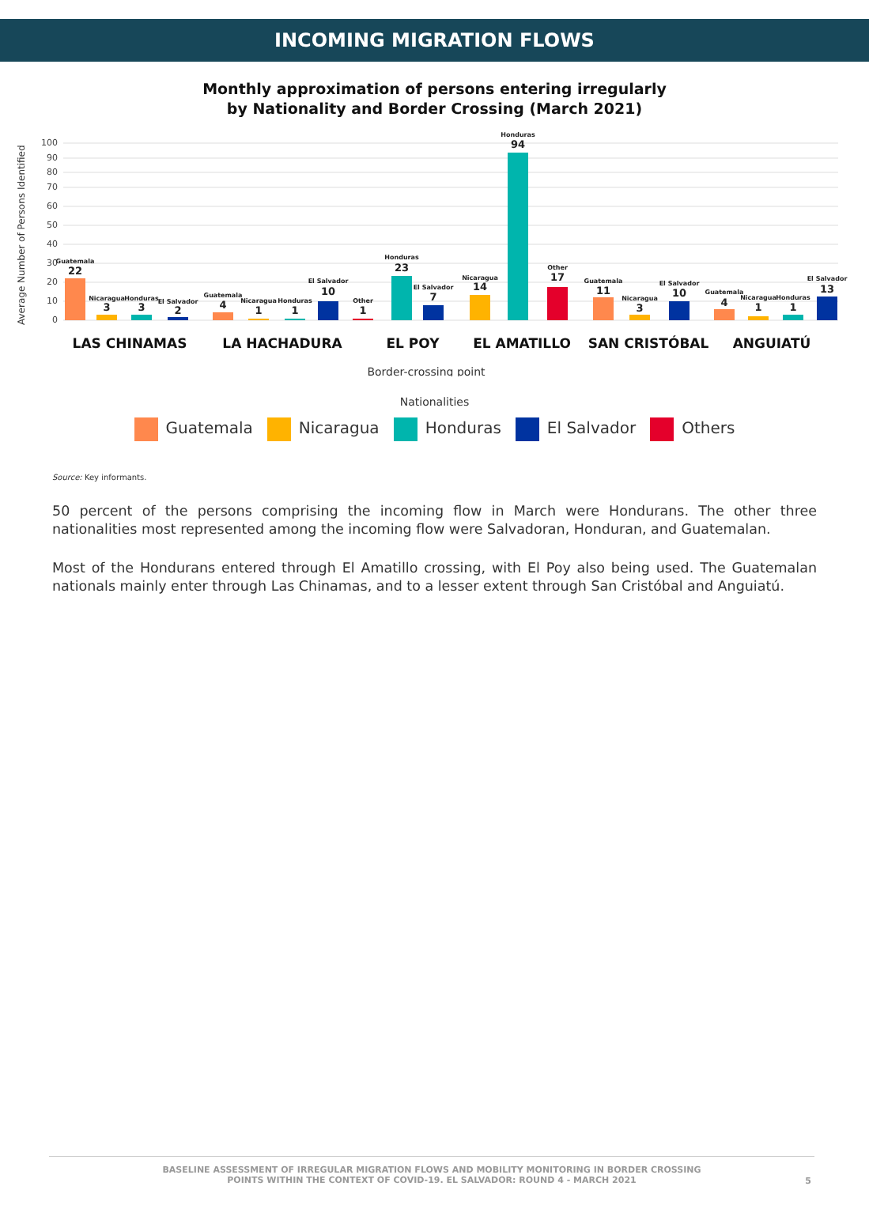INCOMING MIGRATION FLOWS
Monthly approximation of persons entering irregularly
by Nationality and Border Crossing (March 2021)
100
90
80
70
60
50
40
30
20
10
0
Average Number of Persons Identified
Guatemala
22
Nicaragua
3
Honduras
3
El Salvador
2
Guatemala
4
Nicaragua
1
Honduras
1
El Salvador
10
Other
1
Honduras
23
El Salvador
7
Nicaragua
14
Honduras
94
Other
17
Guatemala
11
Nicaragua
3
El Salvador
10
Guatemala
4
Nicaragua
1
Honduras
1
El Salvador
13
LAS CHINAMAS
LA HACHADURA
EL POY
EL AMATILLO
SAN CRISTÓBAL
ANGUIATÚ
Border-crossing point
Nationalities
Guatemala Nicaragua Honduras El Salvador Others
Source: Key informants.
50 percent of the persons comprising the incoming flow in March were Hondurans. The other three nationalities most represented among the incoming flow were Salvadoran, Honduran, and Guatemalan.
Most of the Hondurans entered through El Amatillo crossing, with El Poy also being used. The Guatemalan nationals mainly enter through Las Chinamas, and to a lesser extent through San Cristóbal and Anguiatú.
BASELINE ASSESSMENT OF IRREGULAR MIGRATION FLOWS AND MOBILITY MONITORING IN BORDER CROSSING
POINTS WITHIN THE CONTEXT OF COVID-19. EL SALVADOR: ROUND 4 - MARCH 2021
5